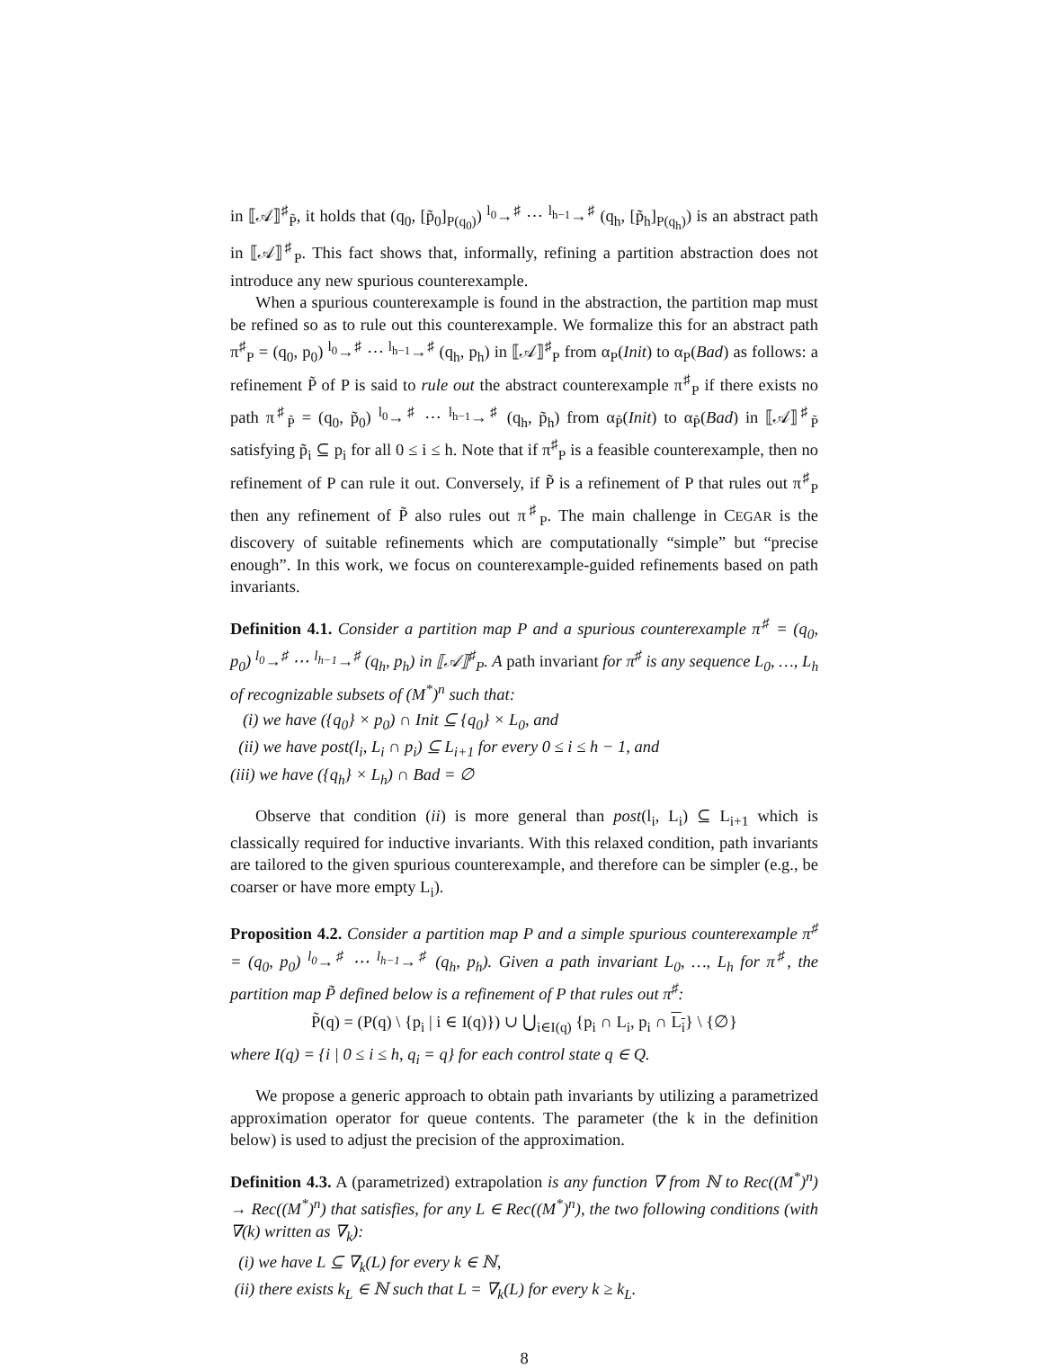in ⟦𝒜⟧<sup>♯</sup><sub>P̃</sub>, it holds that (q<sub>0</sub>, [p̃<sub>0</sub>]<sub>P(q<sub>0</sub>)</sub>) <sup>l<sub>0</sub></sup>→<sup>♯</sup> ⋯ <sup>l<sub>h−1</sub></sup>→<sup>♯</sup> (q<sub>h</sub>, [p̃<sub>h</sub>]<sub>P(q<sub>h</sub>)</sub>) is an abstract path in ⟦𝒜⟧<sup>♯</sup><sub>P</sub>. This fact shows that, informally, refining a partition abstraction does not introduce any new spurious counterexample.
When a spurious counterexample is found in the abstraction, the partition map must be refined so as to rule out this counterexample. We formalize this for an abstract path π<sup>♯</sup><sub>P</sub> = (q<sub>0</sub>, p<sub>0</sub>) <sup>l<sub>0</sub></sup>→<sup>♯</sup> ⋯ <sup>l<sub>h−1</sub></sup>→<sup>♯</sup> (q<sub>h</sub>, p<sub>h</sub>) in ⟦𝒜⟧<sup>♯</sup><sub>P</sub> from α<sub>P</sub>(Init) to α<sub>P</sub>(Bad) as follows: a refinement P̃ of P is said to rule out the abstract counterexample π<sup>♯</sup><sub>P</sub> if there exists no path π<sup>♯</sup><sub>P̃</sub> = (q<sub>0</sub>, p̃<sub>0</sub>) <sup>l<sub>0</sub></sup>→<sup>♯</sup> ⋯ <sup>l<sub>h−1</sub></sup>→<sup>♯</sup> (q<sub>h</sub>, p̃<sub>h</sub>) from α<sub>P̃</sub>(Init) to α<sub>P̃</sub>(Bad) in ⟦𝒜⟧<sup>♯</sup><sub>P̃</sub> satisfying p̃<sub>i</sub> ⊆ p<sub>i</sub> for all 0 ≤ i ≤ h. Note that if π<sup>♯</sup><sub>P</sub> is a feasible counterexample, then no refinement of P can rule it out. Conversely, if P̃ is a refinement of P that rules out π<sup>♯</sup><sub>P</sub> then any refinement of P̃ also rules out π<sup>♯</sup><sub>P</sub>. The main challenge in CEGAR is the discovery of suitable refinements which are computationally “simple” but “precise enough”. In this work, we focus on counterexample-guided refinements based on path invariants.
Definition 4.1. Consider a partition map P and a spurious counterexample π<sup>♯</sup> = (q<sub>0</sub>, p<sub>0</sub>) <sup>l<sub>0</sub></sup>→<sup>♯</sup> ⋯ <sup>l<sub>h−1</sub></sup>→<sup>♯</sup> (q<sub>h</sub>, p<sub>h</sub>) in ⟦𝒜⟧<sup>♯</sup><sub>P</sub>. A path invariant for π<sup>♯</sup> is any sequence L<sub>0</sub>, …, L<sub>h</sub> of recognizable subsets of (M<sup>*</sup>)<sup>n</sup> such that:
(i) we have ({q<sub>0</sub>} × p<sub>0</sub>) ∩ Init ⊆ {q<sub>0</sub>} × L<sub>0</sub>, and
(ii) we have post(l<sub>i</sub>, L<sub>i</sub> ∩ p<sub>i</sub>) ⊆ L<sub>i+1</sub> for every 0 ≤ i ≤ h − 1, and
(iii) we have ({q<sub>h</sub>} × L<sub>h</sub>) ∩ Bad = ∅
Observe that condition (ii) is more general than post(l<sub>i</sub>, L<sub>i</sub>) ⊆ L<sub>i+1</sub> which is classically required for inductive invariants. With this relaxed condition, path invariants are tailored to the given spurious counterexample, and therefore can be simpler (e.g., be coarser or have more empty L<sub>i</sub>).
Proposition 4.2. Consider a partition map P and a simple spurious counterexample π<sup>♯</sup> = (q<sub>0</sub>, p<sub>0</sub>) <sup>l<sub>0</sub></sup>→<sup>♯</sup> ⋯ <sup>l<sub>h−1</sub></sup>→<sup>♯</sup> (q<sub>h</sub>, p<sub>h</sub>). Given a path invariant L<sub>0</sub>, …, L<sub>h</sub> for π<sup>♯</sup>, the partition map P̃ defined below is a refinement of P that rules out π<sup>♯</sup>:
P̃(q) = (P(q) \ {p<sub>i</sub> | i ∈ I(q)}) ∪ ⋃<sub>i∈I(q)</sub> {p<sub>i</sub> ∩ L<sub>i</sub>, p<sub>i</sub> ∩ L<sub>i</sub>} \ {∅}
where I(q) = {i | 0 ≤ i ≤ h, q<sub>i</sub> = q} for each control state q ∈ Q.
We propose a generic approach to obtain path invariants by utilizing a parametrized approximation operator for queue contents. The parameter (the k in the definition below) is used to adjust the precision of the approximation.
Definition 4.3. A (parametrized) extrapolation is any function ∇ from ℕ to Rec((M<sup>*</sup>)<sup>n</sup>) → Rec((M<sup>*</sup>)<sup>n</sup>) that satisfies, for any L ∈ Rec((M<sup>*</sup>)<sup>n</sup>), the two following conditions (with ∇(k) written as ∇<sub>k</sub>):
(i) we have L ⊆ ∇<sub>k</sub>(L) for every k ∈ ℕ,
(ii) there exists k<sub>L</sub> ∈ ℕ such that L = ∇<sub>k</sub>(L) for every k ≥ k<sub>L</sub>.
8